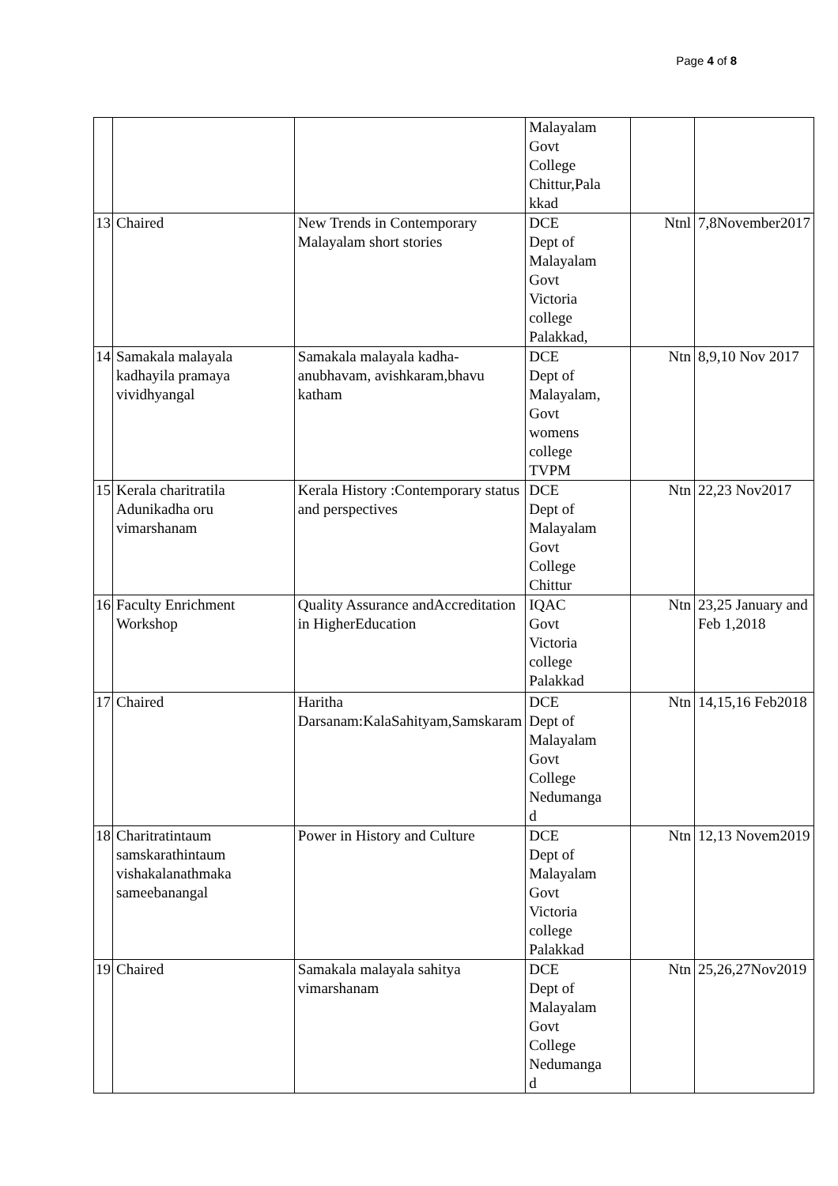Page 4 of 8
| | | | Malayalam Govt College Chittur,Pala kkad | | |
| 13 | Chaired | New Trends in Contemporary Malayalam short stories | DCE Dept of Malayalam Govt Victoria college Palakkad, | Ntnl | 7,8November2017 |
| 14 | Samakala malayala kadhayila pramaya vividhyangal | Samakala malayala kadha-anubhavam, avishkaram,bhavu katham | DCE Dept of Malayalam, Govt womens college TVPM | Ntn | 8,9,10 Nov 2017 |
| 15 | Kerala charitratila Adunikadha oru vimarshanam | Kerala History :Contemporary status and perspectives | DCE Dept of Malayalam Govt College Chittur | Ntn | 22,23 Nov2017 |
| 16 | Faculty Enrichment Workshop | Quality Assurance andAccreditation in HigherEducation | IQAC Govt Victoria college Palakkad | Ntn | 23,25 January and Feb 1,2018 |
| 17 | Chaired | Haritha Darsanam:KalaSahityam,Samskaram | DCE Dept of Malayalam Govt College Nedumanga d | Ntn | 14,15,16 Feb2018 |
| 18 | Charitratintaum samskarathintaum vishakalanathmaka sameebanangal | Power in History and Culture | DCE Dept of Malayalam Govt Victoria college Palakkad | Ntn | 12,13 Novem2019 |
| 19 | Chaired | Samakala malayala sahitya vimarshanam | DCE Dept of Malayalam Govt College Nedumanga d | Ntn | 25,26,27Nov2019 |